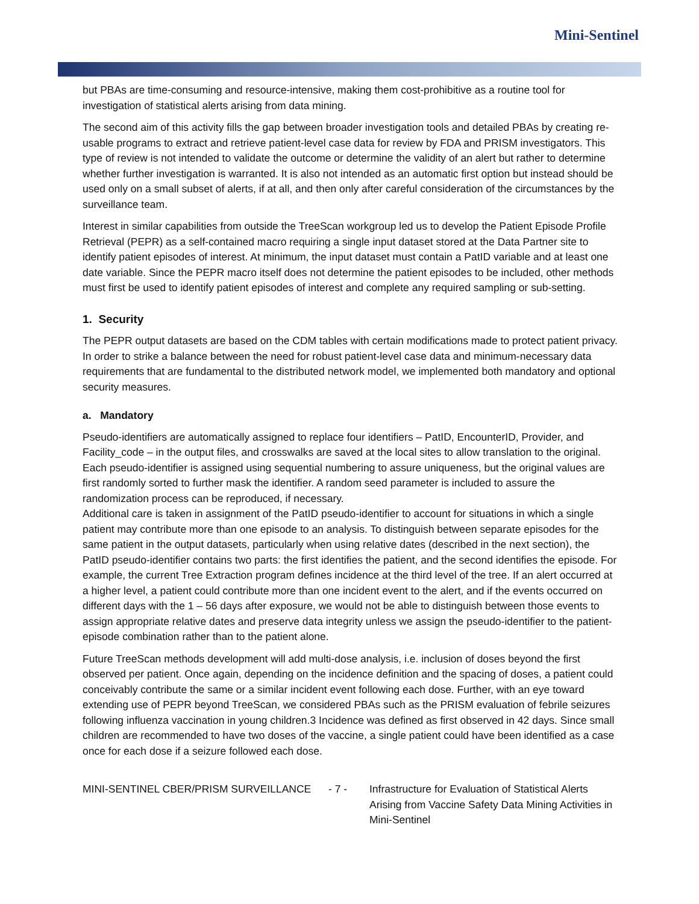Mini-Sentinel
but PBAs are time-consuming and resource-intensive, making them cost-prohibitive as a routine tool for investigation of statistical alerts arising from data mining.
The second aim of this activity fills the gap between broader investigation tools and detailed PBAs by creating re-usable programs to extract and retrieve patient-level case data for review by FDA and PRISM investigators. This type of review is not intended to validate the outcome or determine the validity of an alert but rather to determine whether further investigation is warranted. It is also not intended as an automatic first option but instead should be used only on a small subset of alerts, if at all, and then only after careful consideration of the circumstances by the surveillance team.
Interest in similar capabilities from outside the TreeScan workgroup led us to develop the Patient Episode Profile Retrieval (PEPR) as a self-contained macro requiring a single input dataset stored at the Data Partner site to identify patient episodes of interest. At minimum, the input dataset must contain a PatID variable and at least one date variable. Since the PEPR macro itself does not determine the patient episodes to be included, other methods must first be used to identify patient episodes of interest and complete any required sampling or sub-setting.
1. Security
The PEPR output datasets are based on the CDM tables with certain modifications made to protect patient privacy. In order to strike a balance between the need for robust patient-level case data and minimum-necessary data requirements that are fundamental to the distributed network model, we implemented both mandatory and optional security measures.
a. Mandatory
Pseudo-identifiers are automatically assigned to replace four identifiers – PatID, EncounterID, Provider, and Facility_code – in the output files, and crosswalks are saved at the local sites to allow translation to the original. Each pseudo-identifier is assigned using sequential numbering to assure uniqueness, but the original values are first randomly sorted to further mask the identifier. A random seed parameter is included to assure the randomization process can be reproduced, if necessary.
Additional care is taken in assignment of the PatID pseudo-identifier to account for situations in which a single patient may contribute more than one episode to an analysis. To distinguish between separate episodes for the same patient in the output datasets, particularly when using relative dates (described in the next section), the PatID pseudo-identifier contains two parts: the first identifies the patient, and the second identifies the episode. For example, the current Tree Extraction program defines incidence at the third level of the tree. If an alert occurred at a higher level, a patient could contribute more than one incident event to the alert, and if the events occurred on different days with the 1 – 56 days after exposure, we would not be able to distinguish between those events to assign appropriate relative dates and preserve data integrity unless we assign the pseudo-identifier to the patient-episode combination rather than to the patient alone.
Future TreeScan methods development will add multi-dose analysis, i.e. inclusion of doses beyond the first observed per patient. Once again, depending on the incidence definition and the spacing of doses, a patient could conceivably contribute the same or a similar incident event following each dose. Further, with an eye toward extending use of PEPR beyond TreeScan, we considered PBAs such as the PRISM evaluation of febrile seizures following influenza vaccination in young children.3 Incidence was defined as first observed in 42 days. Since small children are recommended to have two doses of the vaccine, a single patient could have been identified as a case once for each dose if a seizure followed each dose.
MINI-SENTINEL CBER/PRISM SURVEILLANCE - 7 - Infrastructure for Evaluation of Statistical Alerts Arising from Vaccine Safety Data Mining Activities in Mini-Sentinel